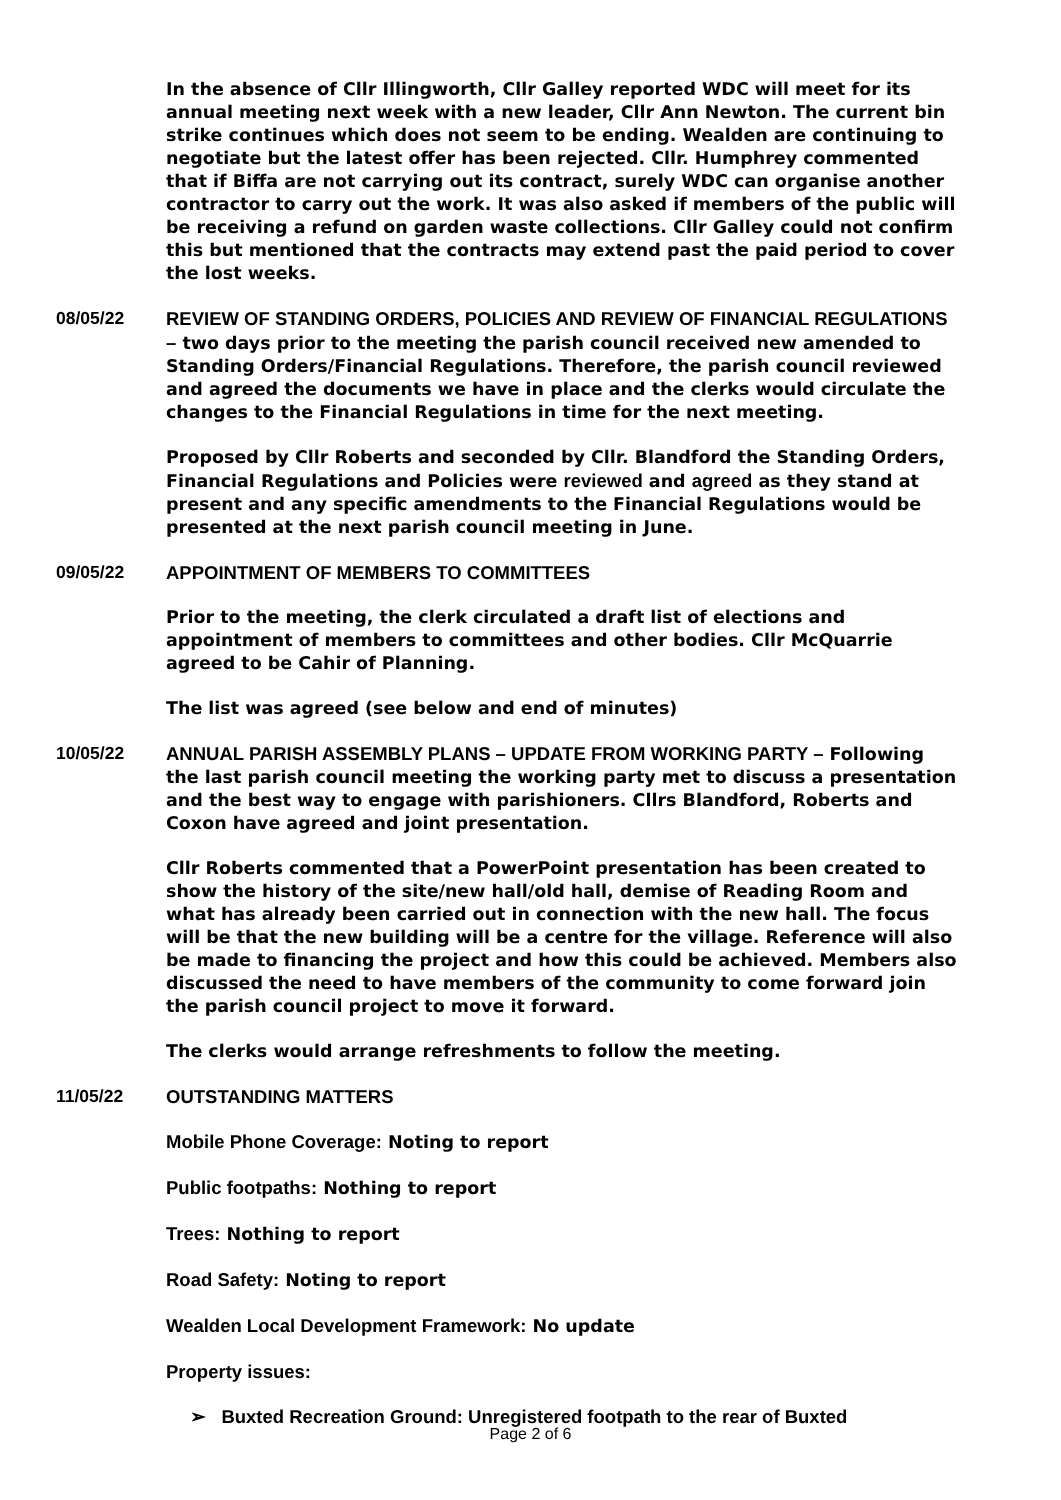In the absence of Cllr Illingworth, Cllr Galley reported WDC will meet for its annual meeting next week with a new leader, Cllr Ann Newton. The current bin strike continues which does not seem to be ending. Wealden are continuing to negotiate but the latest offer has been rejected. Cllr. Humphrey commented that if Biffa are not carrying out its contract, surely WDC can organise another contractor to carry out the work. It was also asked if members of the public will be receiving a refund on garden waste collections. Cllr Galley could not confirm this but mentioned that the contracts may extend past the paid period to cover the lost weeks.
08/05/22 REVIEW OF STANDING ORDERS, POLICIES AND REVIEW OF FINANCIAL REGULATIONS – two days prior to the meeting the parish council received new amended to Standing Orders/Financial Regulations. Therefore, the parish council reviewed and agreed the documents we have in place and the clerks would circulate the changes to the Financial Regulations in time for the next meeting.
Proposed by Cllr Roberts and seconded by Cllr. Blandford the Standing Orders, Financial Regulations and Policies were reviewed and agreed as they stand at present and any specific amendments to the Financial Regulations would be presented at the next parish council meeting in June.
09/05/22 APPOINTMENT OF MEMBERS TO COMMITTEES
Prior to the meeting, the clerk circulated a draft list of elections and appointment of members to committees and other bodies. Cllr McQuarrie agreed to be Cahir of Planning.
The list was agreed (see below and end of minutes)
10/05/22 ANNUAL PARISH ASSEMBLY PLANS – UPDATE FROM WORKING PARTY – Following the last parish council meeting the working party met to discuss a presentation and the best way to engage with parishioners. Cllrs Blandford, Roberts and Coxon have agreed and joint presentation.
Cllr Roberts commented that a PowerPoint presentation has been created to show the history of the site/new hall/old hall, demise of Reading Room and what has already been carried out in connection with the new hall. The focus will be that the new building will be a centre for the village. Reference will also be made to financing the project and how this could be achieved. Members also discussed the need to have members of the community to come forward join the parish council project to move it forward.
The clerks would arrange refreshments to follow the meeting.
11/05/22 OUTSTANDING MATTERS
Mobile Phone Coverage: Noting to report
Public footpaths: Nothing to report
Trees: Nothing to report
Road Safety: Noting to report
Wealden Local Development Framework: No update
Property issues:
➢ Buxted Recreation Ground: Unregistered footpath to the rear of Buxted
Page 2 of 6